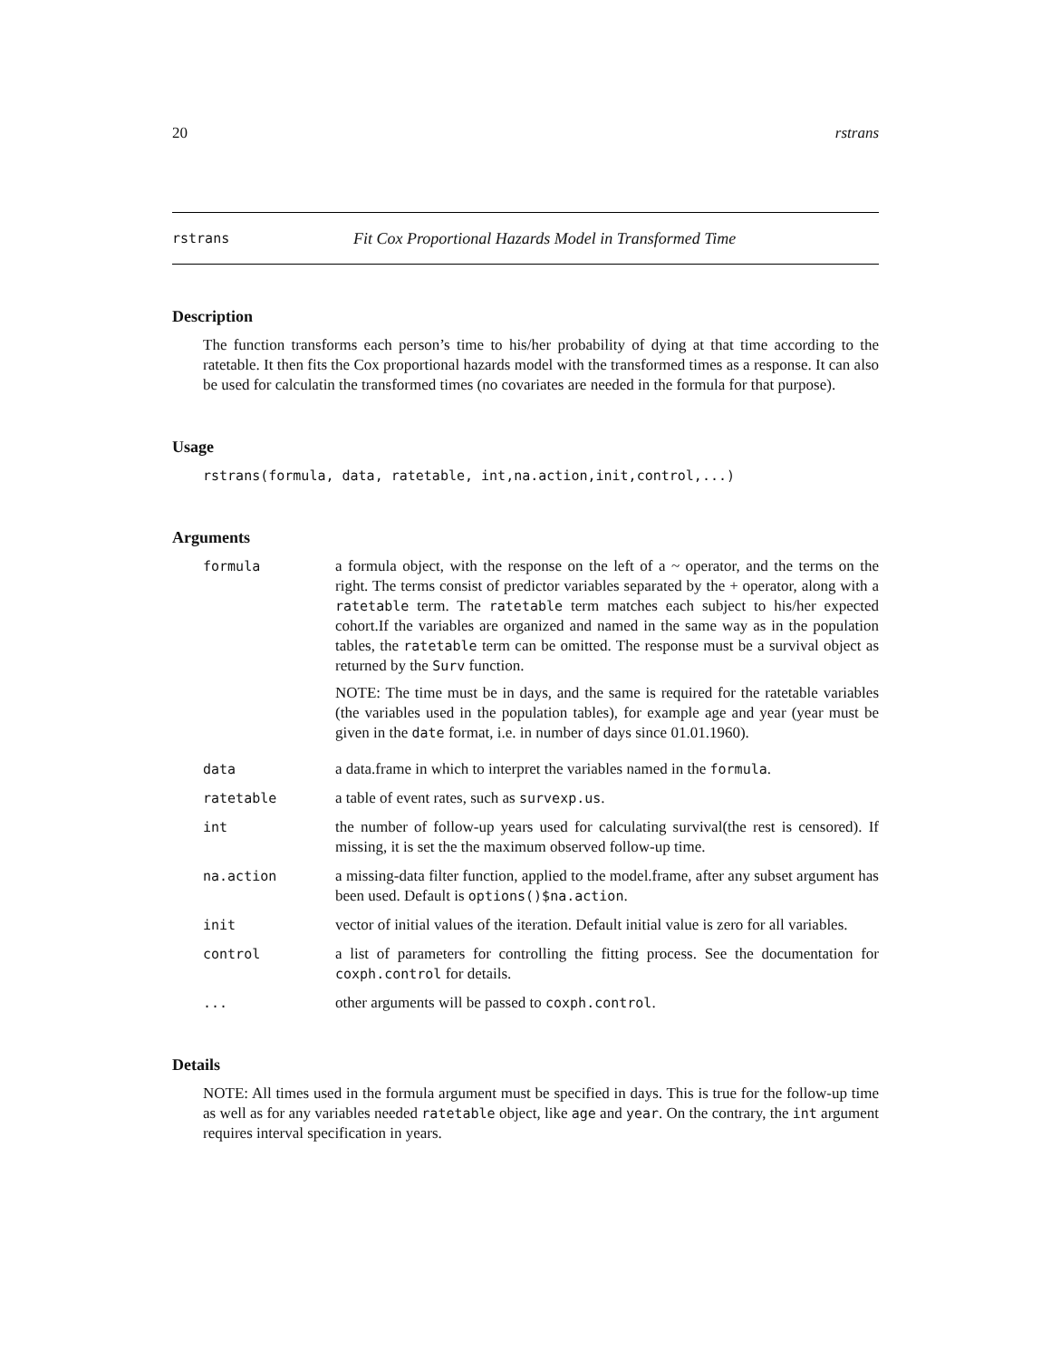20 rstrans
rstrans Fit Cox Proportional Hazards Model in Transformed Time
Description
The function transforms each person’s time to his/her probability of dying at that time according to the ratetable. It then fits the Cox proportional hazards model with the transformed times as a response. It can also be used for calculatin the transformed times (no covariates are needed in the formula for that purpose).
Usage
rstrans(formula, data, ratetable, int,na.action,init,control,...)
Arguments
| formula | a formula object, with the response on the left of a ~ operator, and the terms on the right. The terms consist of predictor variables separated by the + operator, along with a ratetable term. The ratetable term matches each subject to his/her expected cohort.If the variables are organized and named in the same way as in the population tables, the ratetable term can be omitted. The response must be a survival object as returned by the Surv function. NOTE: The time must be in days, and the same is required for the ratetable variables (the variables used in the population tables), for example age and year (year must be given in the date format, i.e. in number of days since 01.01.1960). |
| data | a data.frame in which to interpret the variables named in the formula . |
| ratetable | a table of event rates, such as survexp.us . |
| int | the number of follow-up years used for calculating survival(the rest is censored). If missing, it is set the the maximum observed follow-up time. |
| na.action | a missing-data filter function, applied to the model.frame, after any subset argument has been used. Default is options()$na.action . |
| init | vector of initial values of the iteration. Default initial value is zero for all variables. |
| control | a list of parameters for controlling the fitting process. See the documentation for coxph.control for details. |
| ... | other arguments will be passed to coxph.control . |
Details
NOTE: All times used in the formula argument must be specified in days. This is true for the follow-up time as well as for any variables needed ratetable object, like age and year. On the contrary, the int argument requires interval specification in years.